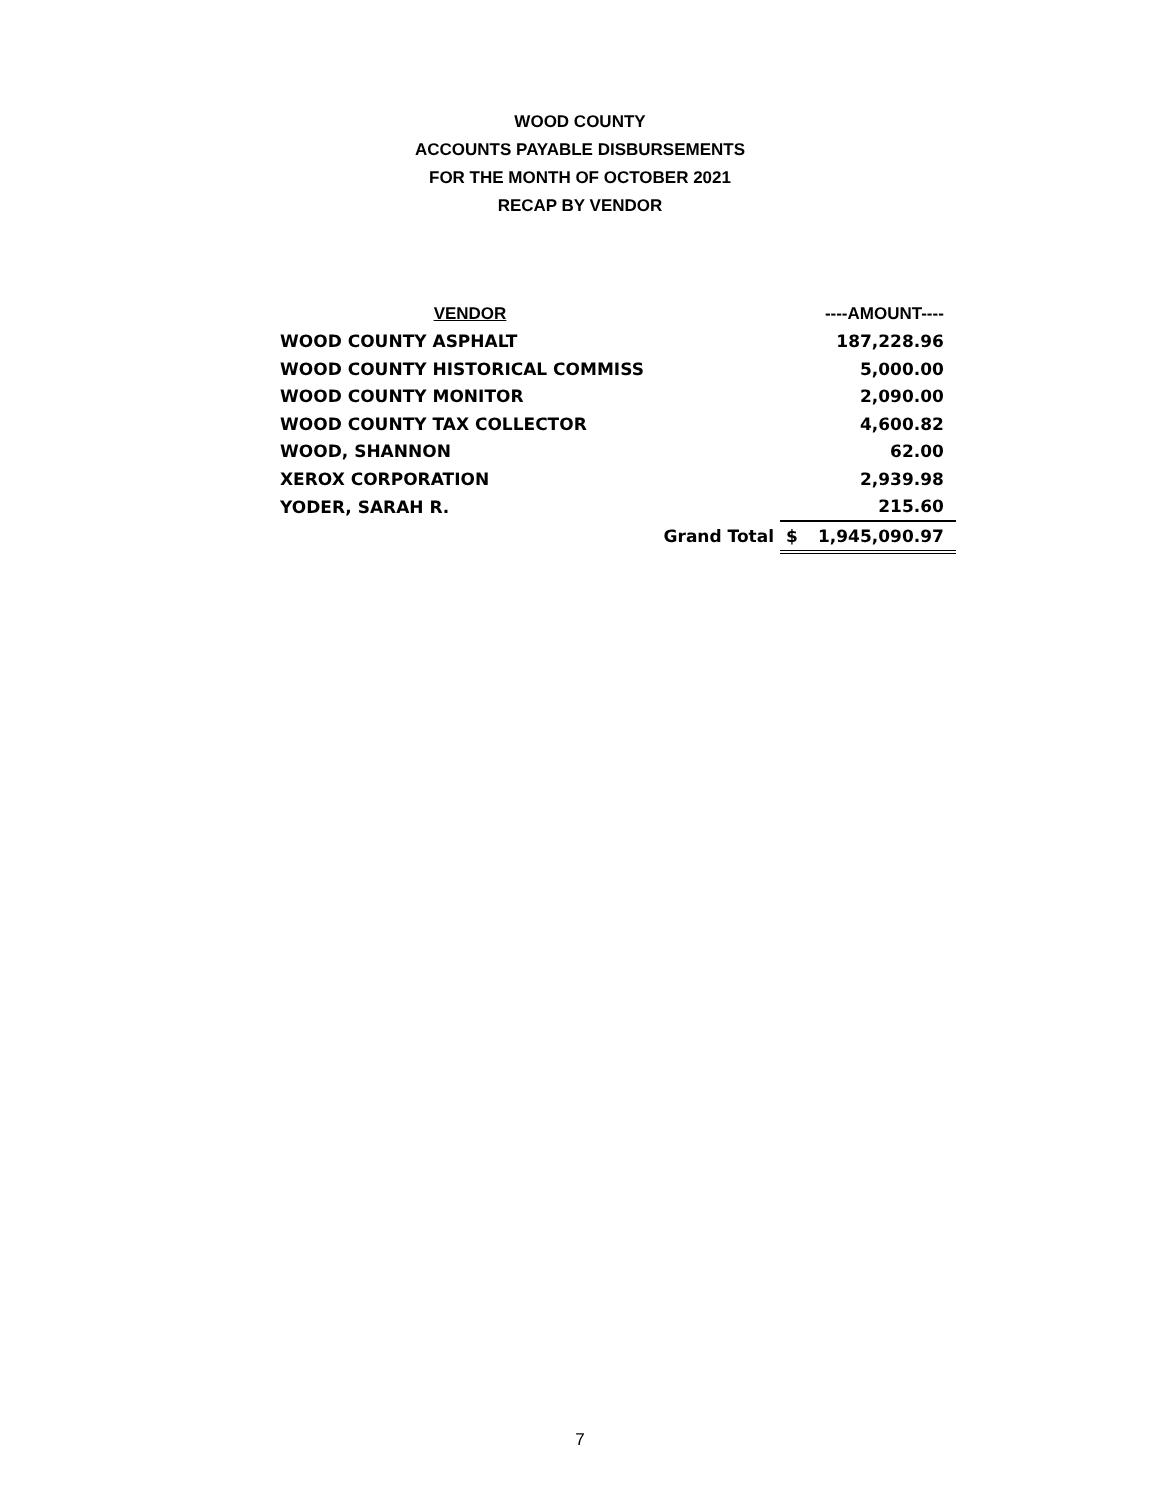WOOD COUNTY
ACCOUNTS PAYABLE DISBURSEMENTS
FOR THE MONTH OF OCTOBER 2021
RECAP BY VENDOR
| VENDOR | | ----AMOUNT---- |
| --- | --- | --- |
| WOOD COUNTY ASPHALT | | 187,228.96 |
| WOOD COUNTY HISTORICAL COMMISS | | 5,000.00 |
| WOOD COUNTY MONITOR | | 2,090.00 |
| WOOD COUNTY TAX COLLECTOR | | 4,600.82 |
| WOOD, SHANNON | | 62.00 |
| XEROX CORPORATION | | 2,939.98 |
| YODER, SARAH R. | | 215.60 |
| Grand Total | $ | 1,945,090.97 |
7